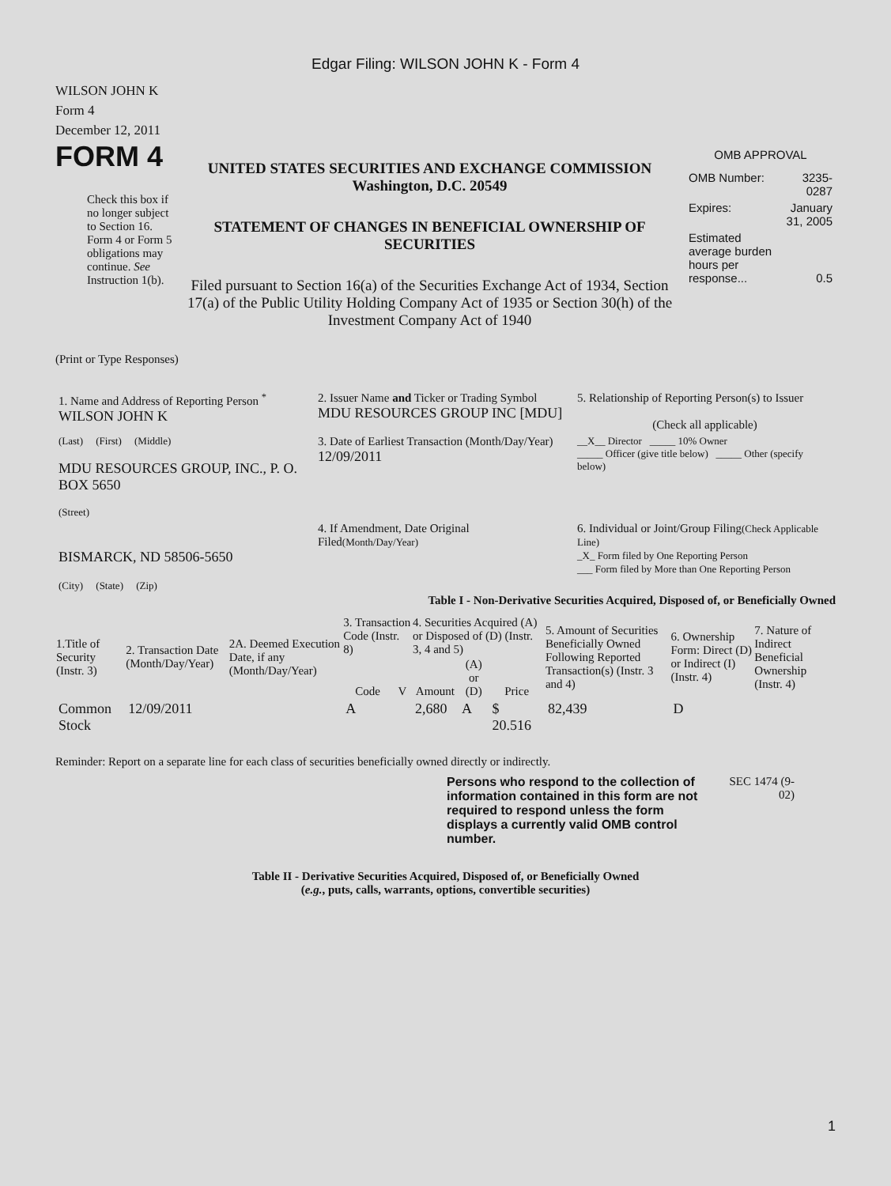Edgar Filing: WILSON JOHN K - Form 4
WILSON JOHN K
Form 4
December 12, 2011
FORM 4
Check this box if no longer subject to Section 16. Form 4 or Form 5 obligations may continue. See Instruction 1(b).
UNITED STATES SECURITIES AND EXCHANGE COMMISSION
Washington, D.C. 20549
STATEMENT OF CHANGES IN BENEFICIAL OWNERSHIP OF SECURITIES
Filed pursuant to Section 16(a) of the Securities Exchange Act of 1934, Section 17(a) of the Public Utility Holding Company Act of 1935 or Section 30(h) of the Investment Company Act of 1940
OMB APPROVAL
| OMB Number: | 3235-0287 |
| Expires: | January 31, 2005 |
| Estimated average burden hours per response... | 0.5 |
(Print or Type Responses)
| 1. Name and Address of Reporting Person <sup>*</sup> WILSON JOHN K | 2. Issuer Name and Ticker or Trading Symbol MDU RESOURCES GROUP INC [MDU] | 5. Relationship of Reporting Person(s) to Issuer (Check all applicable) |
| (Last) (First) (Middle) MDU RESOURCES GROUP, INC., P. O. BOX 5650 (Street) | 3. Date of Earliest Transaction (Month/Day/Year) 12/09/2011 | __X__ Director _____ 10% Owner _____ Officer (give title below) _____ Other (specify below) |
| BISMARCK, ND 58506-5650 (City) (State) (Zip) | 4. If Amendment, Date Original Filed (Month/Day/Year) | 6. Individual or Joint/Group Filing (Check Applicable Line) _X_ Form filed by One Reporting Person ___ Form filed by More than One Reporting Person |
Table I - Non-Derivative Securities Acquired, Disposed of, or Beneficially Owned
| 1.Title of Security (Instr. 3) | 2. Transaction Date (Month/Day/Year) | 2A. Deemed Execution Date, if any (Month/Day/Year) | 3. Transaction Code (Instr. 8) | | 4. Securities Acquired (A) or Disposed of (D) (Instr. 3, 4 and 5) | | | 5. Amount of Securities Beneficially Owned Following Reported Transaction(s) (Instr. 3 and 4) | 6. Ownership Form: Direct (D) or Indirect (I) (Instr. 4) | 7. Nature of Indirect Beneficial Ownership (Instr. 4) |
| --- | --- | --- | --- | --- | --- | --- | --- | --- | --- | --- |
| | | | Code | V | Amount | (A) or (D) | Price | | | |
| Common Stock | 12/09/2011 | | A | | 2,680 | A | $ 20.516 | 82,439 | D | |
Reminder: Report on a separate line for each class of securities beneficially owned directly or indirectly.
Persons who respond to the collection of information contained in this form are not required to respond unless the form displays a currently valid OMB control number.
SEC 1474 (9-02)
Table II - Derivative Securities Acquired, Disposed of, or Beneficially Owned
(e.g., puts, calls, warrants, options, convertible securities)
1